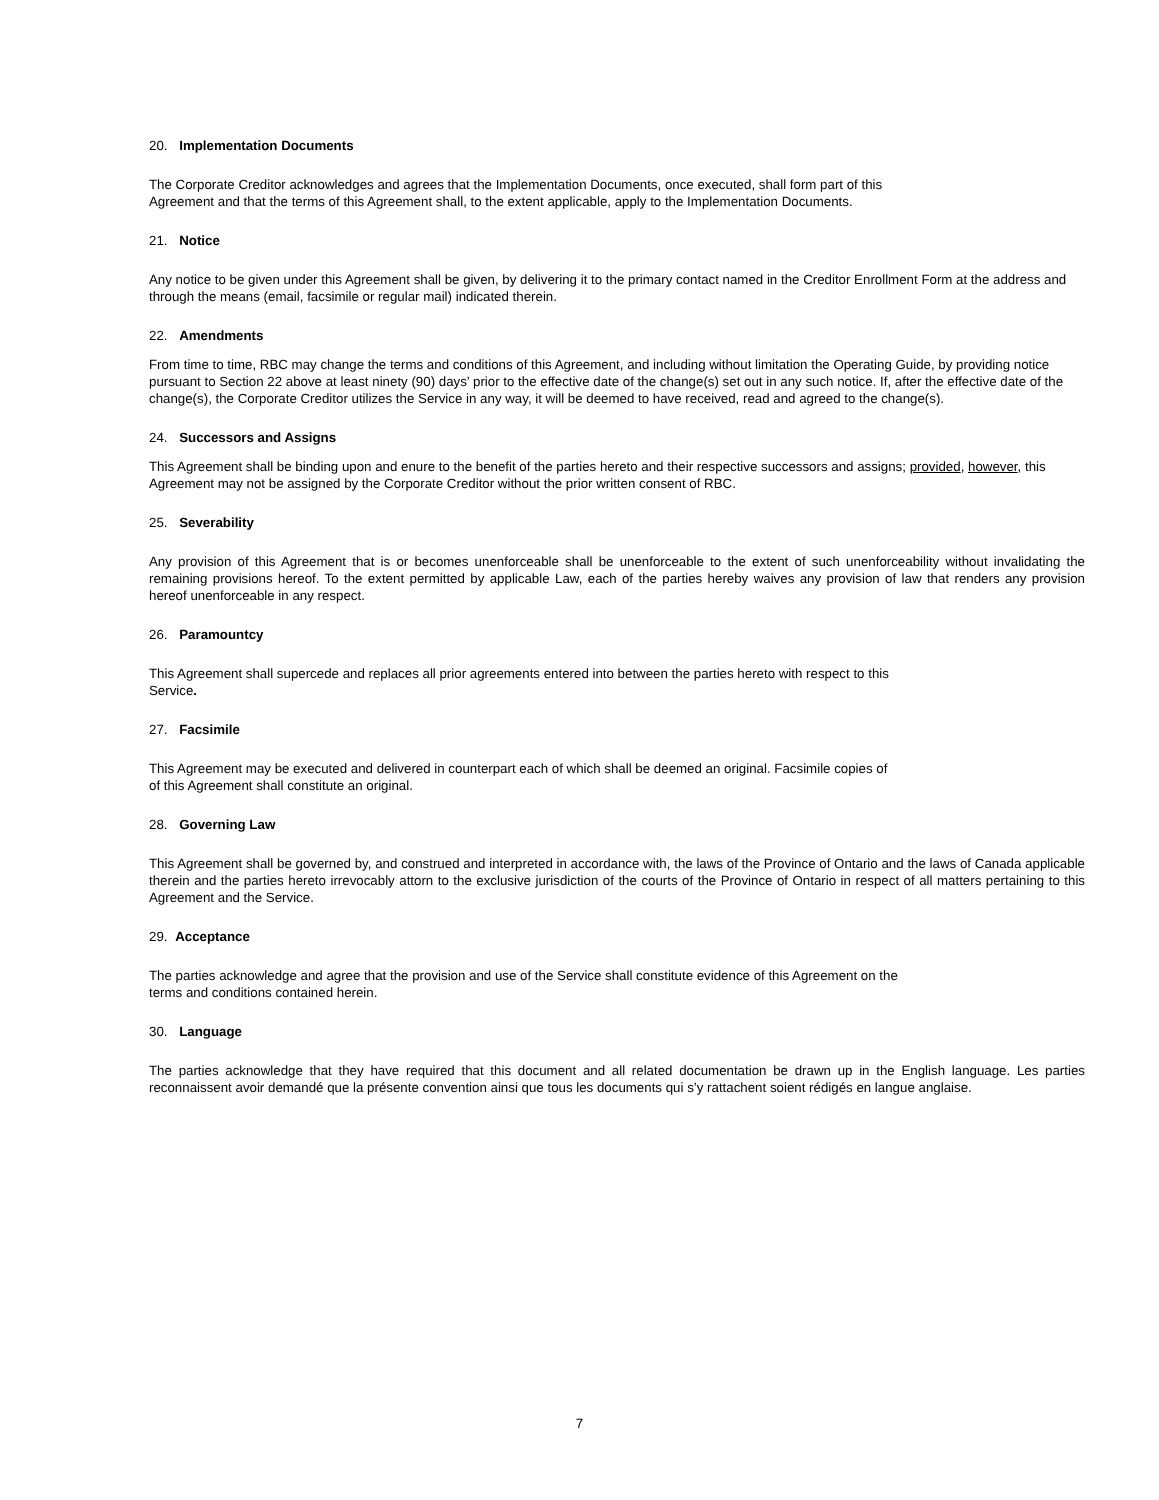20. Implementation Documents
The Corporate Creditor acknowledges and agrees that the Implementation Documents, once executed, shall form part of this
Agreement and that the terms of this Agreement shall, to the extent applicable, apply to the Implementation Documents.
21. Notice
Any notice to be given under this Agreement shall be given, by delivering it to the primary contact named in the Creditor Enrollment Form at the address and through the means (email, facsimile or regular mail) indicated therein.
22. Amendments
From time to time, RBC may change the terms and conditions of this Agreement, and including without limitation the Operating Guide, by providing notice pursuant to Section 22 above at least ninety (90) days’ prior to the effective date of the change(s) set out in any such notice. If, after the effective date of the change(s), the Corporate Creditor utilizes the Service in any way, it will be deemed to have received, read and agreed to the change(s).
24. Successors and Assigns
This Agreement shall be binding upon and enure to the benefit of the parties hereto and their respective successors and assigns; provided, however, this Agreement may not be assigned by the Corporate Creditor without the prior written consent of RBC.
25. Severability
Any provision of this Agreement that is or becomes unenforceable shall be unenforceable to the extent of such unenforceability without invalidating the remaining provisions hereof. To the extent permitted by applicable Law, each of the parties hereby waives any provision of law that renders any provision hereof unenforceable in any respect.
26. Paramountcy
This Agreement shall supercede and replaces all prior agreements entered into between the parties hereto with respect to this
Service.
27. Facsimile
This Agreement may be executed and delivered in counterpart each of which shall be deemed an original. Facsimile copies of
of this Agreement shall constitute an original.
28. Governing Law
This Agreement shall be governed by, and construed and interpreted in accordance with, the laws of the Province of Ontario and the laws of Canada applicable therein and the parties hereto irrevocably attorn to the exclusive jurisdiction of the courts of the Province of Ontario in respect of all matters pertaining to this Agreement and the Service.
29. Acceptance
The parties acknowledge and agree that the provision and use of the Service shall constitute evidence of this Agreement on the
terms and conditions contained herein.
30. Language
The parties acknowledge that they have required that this document and all related documentation be drawn up in the English language. Les parties reconnaissent avoir demandé que la présente convention ainsi que tous les documents qui s’y rattachent soient rédigés en langue anglaise.
7